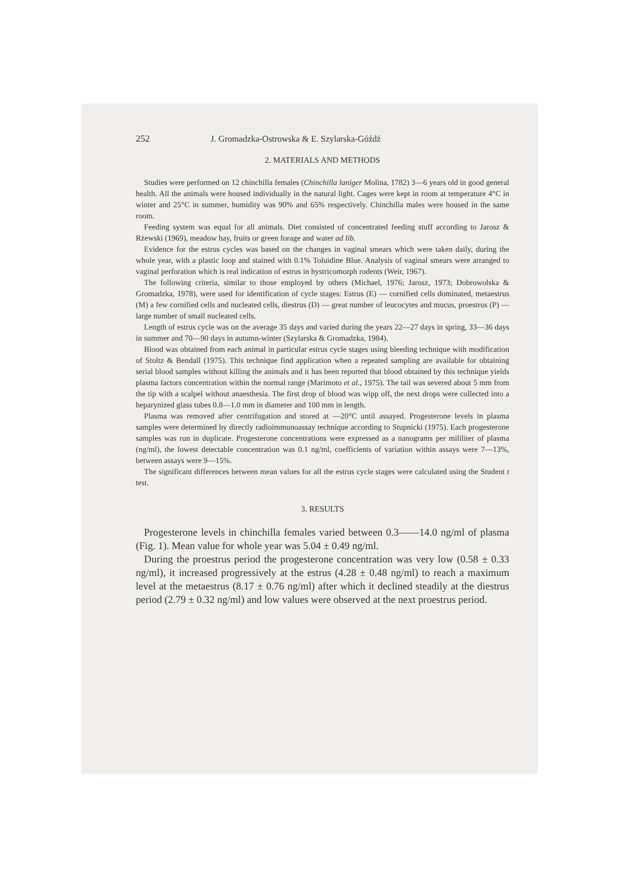252 J. Gromadzka-Ostrowska & E. Szylarska-Góźdź
2. MATERIALS AND METHODS
Studies were performed on 12 chinchilla females (Chinchilla laniger Molina, 1782) 3—6 years old in good general health. All the animals were housed individually in the natural light. Cages were kept in room at temperature 4°C in winter and 25°C in summer, humidity was 90% and 65% respectively. Chinchilla males were housed in the same room.
Feeding system was equal for all animals. Diet consisted of concentrated feeding stuff according to Jarosz & Rżewski (1969), meadow hay, fruits or green forage and water ad lib.
Evidence for the estrus cycles was based on the changes in vaginal smears which were taken daily, during the whole year, with a plastic loop and stained with 0.1% Toluidine Blue. Analysis of vaginal smears were arranged to vaginal perforation which is real indication of estrus in hystricomorph rodents (Weir, 1967).
The following criteria, similar to those employed by others (Michael, 1976; Jarosz, 1973; Dobrowolska & Gromadzka, 1978), were used for identification of cycle stages: Estrus (E) — cornified cells dominated, metaestrus (M) a few cornified cells and nucleated cells, diestrus (D) — great number of leucocytes and mucus, proestrus (P) — large number of small nucleated cells.
Length of estrus cycle was on the average 35 days and varied during the years 22—27 days in spring, 33—36 days in summer and 70—90 days in autumn-winter (Szylarska & Gromadzka, 1984).
Blood was obtained from each animal in particular estrus cycle stages using bleeding technique with modification of Stoltz & Bendall (1975). This technique find application when a repeated sampling are available for obtaining serial blood samples without killing the animals and it has been reported that blood obtained by this technique yields plasma factors concentration within the normal range (Marimoto et al., 1975). The tail was severed about 5 mm from the tip with a scalpel without anaesthesia. The first drop of blood was wipp off, the next drops were collected into a heparynized glass tubes 0.8—1.0 mm in diameter and 100 mm in length.
Plasma was removed after centrifugation and stored at —20°C until assayed. Progesterone levels in plasma samples were determined by directly radioimmunoassay technique according to Stupnicki (1975). Each progesterone samples was run in duplicate. Progesterone concentrations were expressed as a nanograms per mililiter of plasma (ng/ml), the lowest detectable concentration was 0.1 ng/ml, coefficients of variation within assays were 7—13%, between assays were 9—15%.
The significant differences between mean values for all the estrus cycle stages were calculated using the Student t test.
3. RESULTS
Progesterone levels in chinchilla females varied between 0.3——14.0 ng/ml of plasma (Fig. 1). Mean value for whole year was 5.04 ± 0.49 ng/ml.
During the proestrus period the progesterone concentration was very low (0.58 ± 0.33 ng/ml), it increased progressively at the estrus (4.28 ± 0.48 ng/ml) to reach a maximum level at the metaestrus (8.17 ± 0.76 ng/ml) after which it declined steadily at the diestrus period (2.79 ± 0.32 ng/ml) and low values were observed at the next proestrus period.